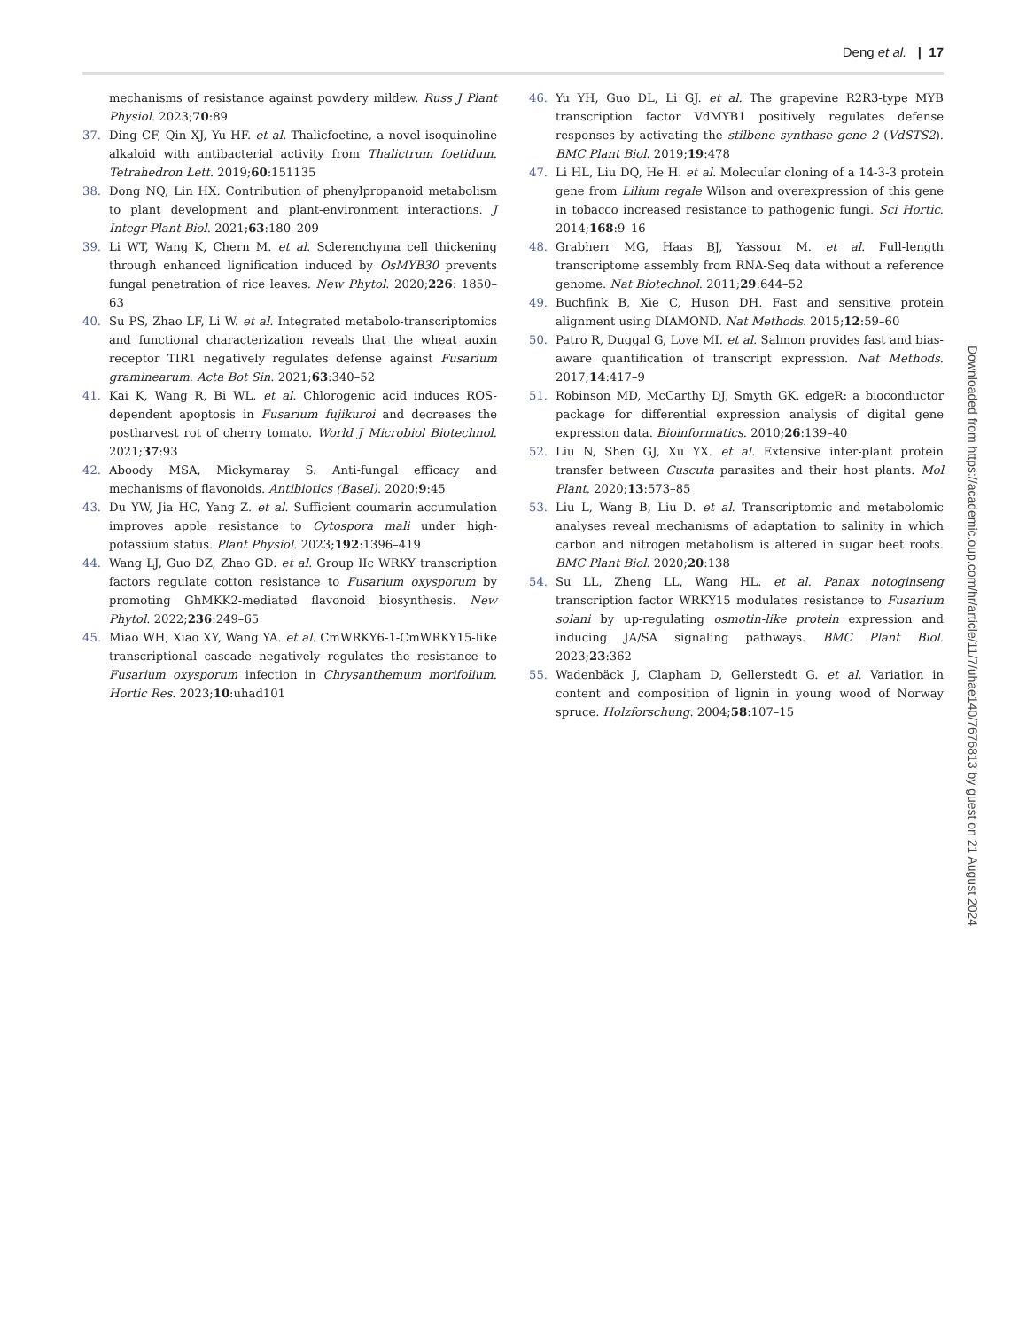Deng et al. | 17
mechanisms of resistance against powdery mildew. Russ J Plant Physiol. 2023;70:89
37. Ding CF, Qin XJ, Yu HF. et al. Thalicfoetine, a novel isoquinoline alkaloid with antibacterial activity from Thalictrum foetidum. Tetrahedron Lett. 2019;60:151135
38. Dong NQ, Lin HX. Contribution of phenylpropanoid metabolism to plant development and plant-environment interactions. J Integr Plant Biol. 2021;63:180–209
39. Li WT, Wang K, Chern M. et al. Sclerenchyma cell thickening through enhanced lignification induced by OsMYB30 prevents fungal penetration of rice leaves. New Phytol. 2020;226: 1850–63
40. Su PS, Zhao LF, Li W. et al. Integrated metabolo-transcriptomics and functional characterization reveals that the wheat auxin receptor TIR1 negatively regulates defense against Fusarium graminearum. Acta Bot Sin. 2021;63:340–52
41. Kai K, Wang R, Bi WL. et al. Chlorogenic acid induces ROS-dependent apoptosis in Fusarium fujikuroi and decreases the postharvest rot of cherry tomato. World J Microbiol Biotechnol. 2021;37:93
42. Aboody MSA, Mickymaray S. Anti-fungal efficacy and mechanisms of flavonoids. Antibiotics (Basel). 2020;9:45
43. Du YW, Jia HC, Yang Z. et al. Sufficient coumarin accumulation improves apple resistance to Cytospora mali under high-potassium status. Plant Physiol. 2023;192:1396–419
44. Wang LJ, Guo DZ, Zhao GD. et al. Group IIc WRKY transcription factors regulate cotton resistance to Fusarium oxysporum by promoting GhMKK2-mediated flavonoid biosynthesis. New Phytol. 2022;236:249–65
45. Miao WH, Xiao XY, Wang YA. et al. CmWRKY6-1-CmWRKY15-like transcriptional cascade negatively regulates the resistance to Fusarium oxysporum infection in Chrysanthemum morifolium. Hortic Res. 2023;10:uhad101
46. Yu YH, Guo DL, Li GJ. et al. The grapevine R2R3-type MYB transcription factor VdMYB1 positively regulates defense responses by activating the stilbene synthase gene 2 (VdSTS2). BMC Plant Biol. 2019;19:478
47. Li HL, Liu DQ, He H. et al. Molecular cloning of a 14-3-3 protein gene from Lilium regale Wilson and overexpression of this gene in tobacco increased resistance to pathogenic fungi. Sci Hortic. 2014;168:9–16
48. Grabherr MG, Haas BJ, Yassour M. et al. Full-length transcriptome assembly from RNA-Seq data without a reference genome. Nat Biotechnol. 2011;29:644–52
49. Buchfink B, Xie C, Huson DH. Fast and sensitive protein alignment using DIAMOND. Nat Methods. 2015;12:59–60
50. Patro R, Duggal G, Love MI. et al. Salmon provides fast and bias-aware quantification of transcript expression. Nat Methods. 2017;14:417–9
51. Robinson MD, McCarthy DJ, Smyth GK. edgeR: a bioconductor package for differential expression analysis of digital gene expression data. Bioinformatics. 2010;26:139–40
52. Liu N, Shen GJ, Xu YX. et al. Extensive inter-plant protein transfer between Cuscuta parasites and their host plants. Mol Plant. 2020;13:573–85
53. Liu L, Wang B, Liu D. et al. Transcriptomic and metabolomic analyses reveal mechanisms of adaptation to salinity in which carbon and nitrogen metabolism is altered in sugar beet roots. BMC Plant Biol. 2020;20:138
54. Su LL, Zheng LL, Wang HL. et al. Panax notoginseng transcription factor WRKY15 modulates resistance to Fusarium solani by up-regulating osmotin-like protein expression and inducing JA/SA signaling pathways. BMC Plant Biol. 2023;23:362
55. Wadenbäck J, Clapham D, Gellerstedt G. et al. Variation in content and composition of lignin in young wood of Norway spruce. Holzforschung. 2004;58:107–15
Downloaded from https://academic.oup.com/hr/article/11/7/uhae140/7676813 by guest on 21 August 2024